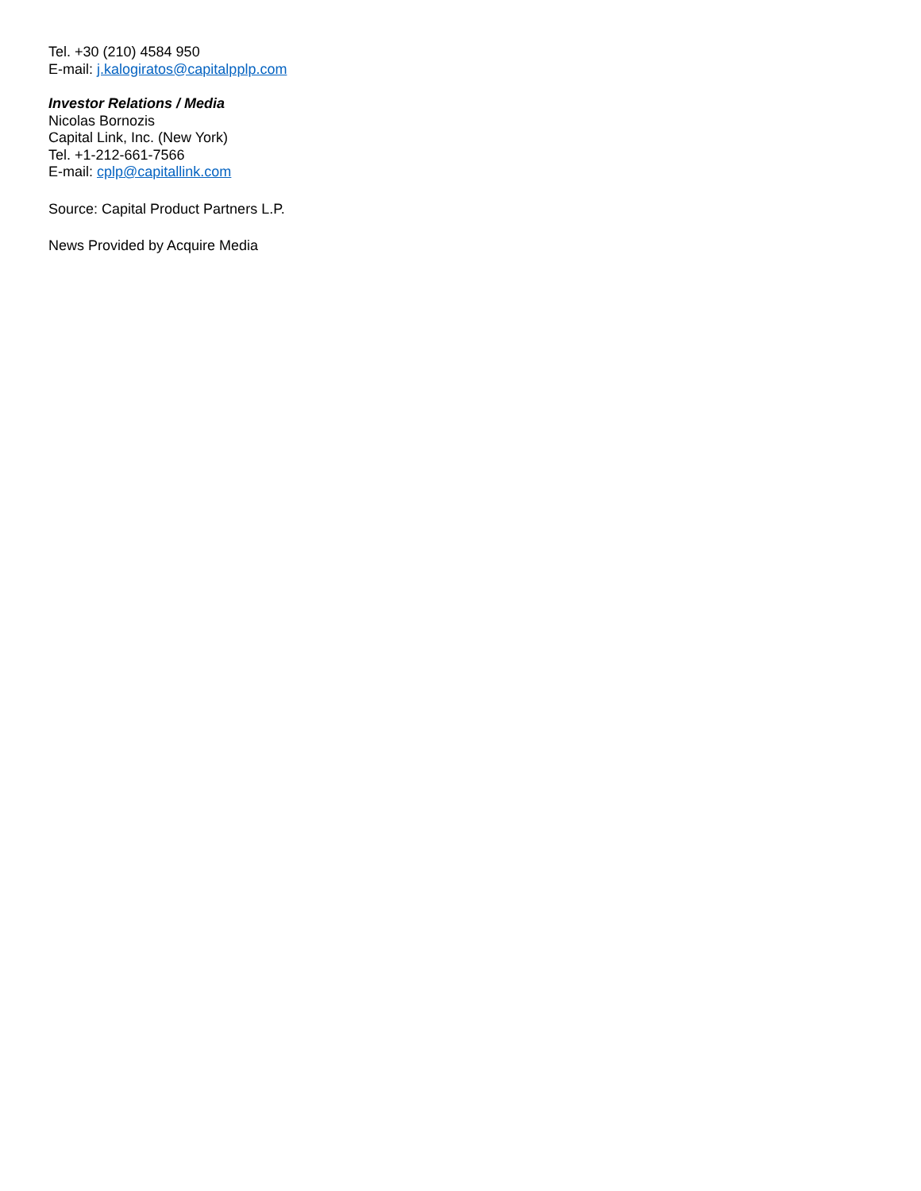Tel. +30 (210) 4584 950
E-mail: j.kalogiratos@capitalpplp.com
Investor Relations / Media
Nicolas Bornozis
Capital Link, Inc. (New York)
Tel. +1-212-661-7566
E-mail: cplp@capitallink.com
Source: Capital Product Partners L.P.
News Provided by Acquire Media